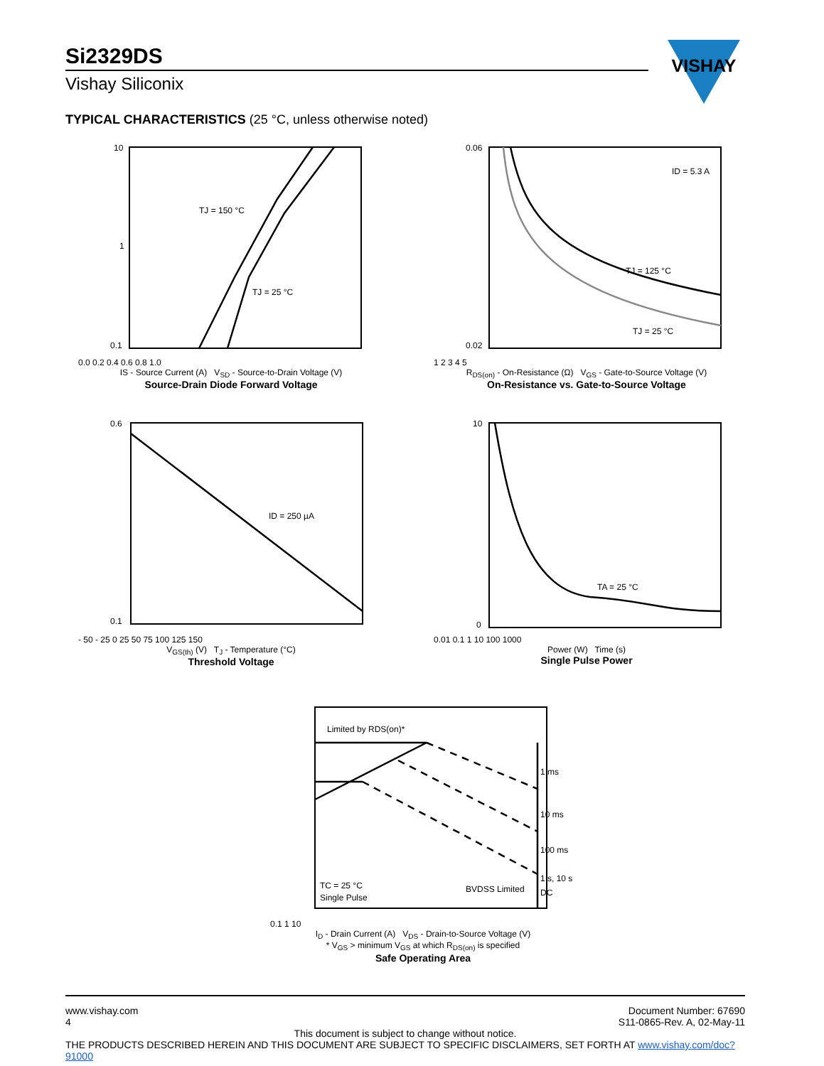Si2329DS
Vishay Siliconix
VISHAY
TYPICAL CHARACTERISTICS (25 °C, unless otherwise noted)
TJ = 150 °C
TJ = 25 °C
10
1
0.1
0.0 0.2 0.4 0.6 0.8 1.0
IS - Source Current (A) V<sub>SD</sub> - Source-to-Drain Voltage (V)
Source-Drain Diode Forward Voltage
ID = 5.3 A
TJ = 125 °C
TJ = 25 °C
0.06
0.02
1 2 3 4 5
R<sub>DS(on)</sub> - On-Resistance (Ω) V<sub>GS</sub> - Gate-to-Source Voltage (V)
On-Resistance vs. Gate-to-Source Voltage
ID = 250 µA
0.6
0.1
- 50 - 25 0 25 50 75 100 125 150
V<sub>GS(th)</sub> (V) T<sub>J</sub> - Temperature (°C)
Threshold Voltage
TA = 25 °C
10
0
0.01 0.1 1 10 100 1000
Power (W) Time (s)
Single Pulse Power
Limited by RDS(on)*
1 ms
10 ms
100 ms
1 s, 10 s
DC
TC = 25 °C
Single Pulse
BVDSS Limited
0.1 1 10
I<sub>D</sub> - Drain Current (A) V<sub>DS</sub> - Drain-to-Source Voltage (V)
* V<sub>GS</sub> > minimum V<sub>GS</sub> at which R<sub>DS(on)</sub> is specified
Safe Operating Area
www.vishay.com
4
Document Number: 67690
S11-0865-Rev. A, 02-May-11
This document is subject to change without notice.
THE PRODUCTS DESCRIBED HEREIN AND THIS DOCUMENT ARE SUBJECT TO SPECIFIC DISCLAIMERS, SET FORTH AT www.vishay.com/doc?91000